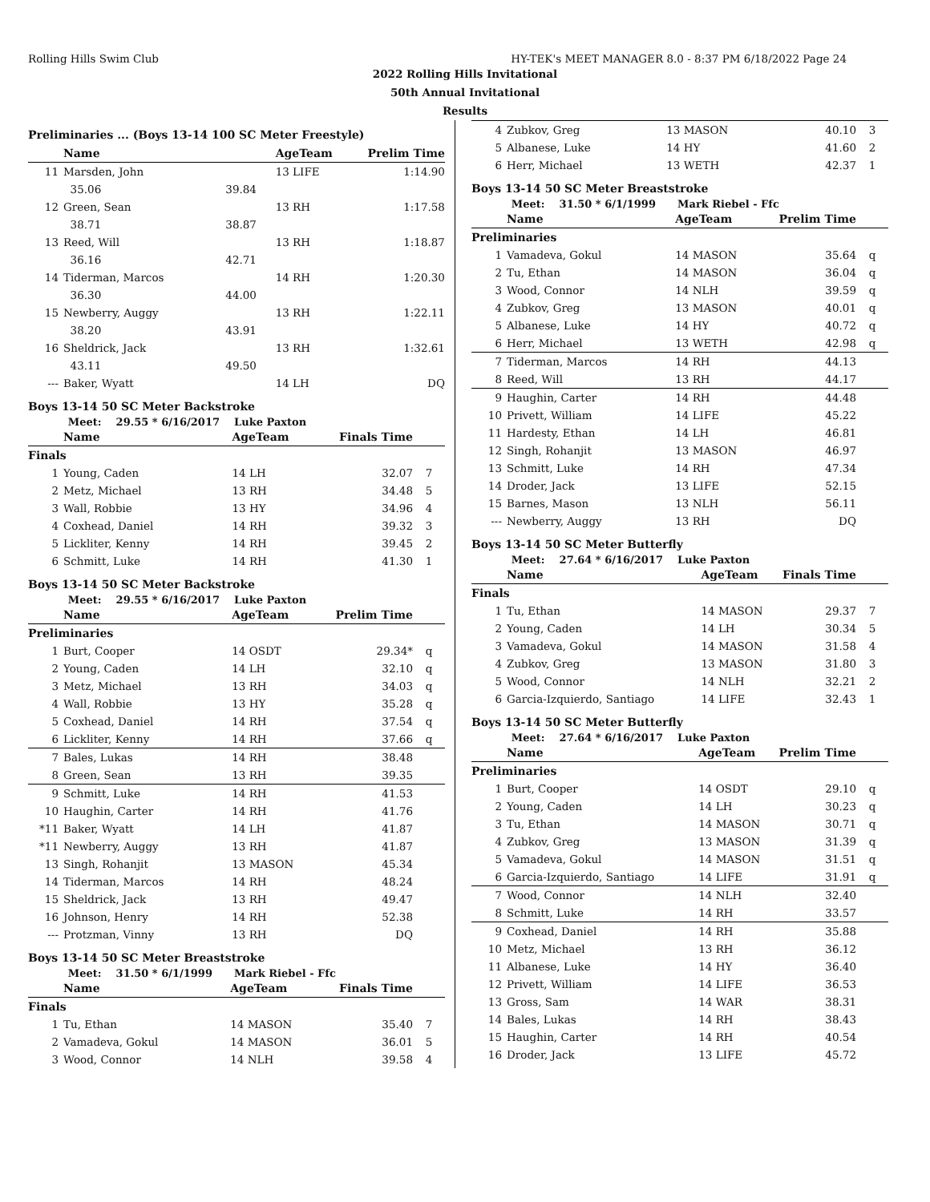Rolling Hills Swim Club HY-TEK's MEET MANAGER 8.0 - 8:37 PM 6/18/2022 Page 24
2022 Rolling Hills Invitational
50th Annual Invitational
Results
Preliminaries ... (Boys 13-14 100 SC Meter Freestyle)
| | Name | | AgeTeam | Prelim Time | |
| --- | --- | --- | --- | --- | --- |
| 11 | Marsden, John | | 13 LIFE | 1:14.90 | |
| | 35.06 | 39.84 | | | |
| 12 | Green, Sean | | 13 RH | 1:17.58 | |
| | 38.71 | 38.87 | | | |
| 13 | Reed, Will | | 13 RH | 1:18.87 | |
| | 36.16 | 42.71 | | | |
| 14 | Tiderman, Marcos | | 14 RH | 1:20.30 | |
| | 36.30 | 44.00 | | | |
| 15 | Newberry, Auggy | | 13 RH | 1:22.11 | |
| | 38.20 | 43.91 | | | |
| 16 | Sheldrick, Jack | | 13 RH | 1:32.61 | |
| | 43.11 | 49.50 | | | |
| --- | Baker, Wyatt | | 14 LH | DQ | |
Boys 13-14 50 SC Meter Backstroke
Meet: 29.55 * 6/16/2017 Luke Paxton
| | Name | AgeTeam | Finals Time | |
| --- | --- | --- | --- | --- |
| Finals | | | | |
| 1 | Young, Caden | 14 LH | 32.07 | 7 |
| 2 | Metz, Michael | 13 RH | 34.48 | 5 |
| 3 | Wall, Robbie | 13 HY | 34.96 | 4 |
| 4 | Coxhead, Daniel | 14 RH | 39.32 | 3 |
| 5 | Lickliter, Kenny | 14 RH | 39.45 | 2 |
| 6 | Schmitt, Luke | 14 RH | 41.30 | 1 |
Boys 13-14 50 SC Meter Backstroke
Meet: 29.55 * 6/16/2017 Luke Paxton
| | Name | AgeTeam | Prelim Time | |
| --- | --- | --- | --- | --- |
| Preliminaries | | | | |
| 1 | Burt, Cooper | 14 OSDT | 29.34* | q |
| 2 | Young, Caden | 14 LH | 32.10 | q |
| 3 | Metz, Michael | 13 RH | 34.03 | q |
| 4 | Wall, Robbie | 13 HY | 35.28 | q |
| 5 | Coxhead, Daniel | 14 RH | 37.54 | q |
| 6 | Lickliter, Kenny | 14 RH | 37.66 | q |
| 7 | Bales, Lukas | 14 RH | 38.48 | |
| 8 | Green, Sean | 13 RH | 39.35 | |
| 9 | Schmitt, Luke | 14 RH | 41.53 | |
| 10 | Haughin, Carter | 14 RH | 41.76 | |
| *11 | Baker, Wyatt | 14 LH | 41.87 | |
| *11 | Newberry, Auggy | 13 RH | 41.87 | |
| 13 | Singh, Rohanjit | 13 MASON | 45.34 | |
| 14 | Tiderman, Marcos | 14 RH | 48.24 | |
| 15 | Sheldrick, Jack | 13 RH | 49.47 | |
| 16 | Johnson, Henry | 14 RH | 52.38 | |
| --- | Protzman, Vinny | 13 RH | DQ | |
Boys 13-14 50 SC Meter Breaststroke
Meet: 31.50 * 6/1/1999 Mark Riebel - Ffc
| | Name | AgeTeam | Finals Time | |
| --- | --- | --- | --- | --- |
| Finals | | | | |
| 1 | Tu, Ethan | 14 MASON | 35.40 | 7 |
| 2 | Vamadeva, Gokul | 14 MASON | 36.01 | 5 |
| 3 | Wood, Connor | 14 NLH | 39.58 | 4 |
| 4 | Zubkov, Greg | 13 MASON | 40.10 | 3 |
| 5 | Albanese, Luke | 14 HY | 41.60 | 2 |
| 6 | Herr, Michael | 13 WETH | 42.37 | 1 |
Boys 13-14 50 SC Meter Breaststroke
Meet: 31.50 * 6/1/1999 Mark Riebel - Ffc
| | Name | AgeTeam | Prelim Time | |
| --- | --- | --- | --- | --- |
| Preliminaries | | | | |
| 1 | Vamadeva, Gokul | 14 MASON | 35.64 | q |
| 2 | Tu, Ethan | 14 MASON | 36.04 | q |
| 3 | Wood, Connor | 14 NLH | 39.59 | q |
| 4 | Zubkov, Greg | 13 MASON | 40.01 | q |
| 5 | Albanese, Luke | 14 HY | 40.72 | q |
| 6 | Herr, Michael | 13 WETH | 42.98 | q |
| 7 | Tiderman, Marcos | 14 RH | 44.13 | |
| 8 | Reed, Will | 13 RH | 44.17 | |
| 9 | Haughin, Carter | 14 RH | 44.48 | |
| 10 | Privett, William | 14 LIFE | 45.22 | |
| 11 | Hardesty, Ethan | 14 LH | 46.81 | |
| 12 | Singh, Rohanjit | 13 MASON | 46.97 | |
| 13 | Schmitt, Luke | 14 RH | 47.34 | |
| 14 | Droder, Jack | 13 LIFE | 52.15 | |
| 15 | Barnes, Mason | 13 NLH | 56.11 | |
| --- | Newberry, Auggy | 13 RH | DQ | |
Boys 13-14 50 SC Meter Butterfly
Meet: 27.64 * 6/16/2017 Luke Paxton
| | Name | AgeTeam | Finals Time | |
| --- | --- | --- | --- | --- |
| Finals | | | | |
| 1 | Tu, Ethan | 14 MASON | 29.37 | 7 |
| 2 | Young, Caden | 14 LH | 30.34 | 5 |
| 3 | Vamadeva, Gokul | 14 MASON | 31.58 | 4 |
| 4 | Zubkov, Greg | 13 MASON | 31.80 | 3 |
| 5 | Wood, Connor | 14 NLH | 32.21 | 2 |
| 6 | Garcia-Izquierdo, Santiago | 14 LIFE | 32.43 | 1 |
Boys 13-14 50 SC Meter Butterfly
Meet: 27.64 * 6/16/2017 Luke Paxton
| | Name | AgeTeam | Prelim Time | |
| --- | --- | --- | --- | --- |
| Preliminaries | | | | |
| 1 | Burt, Cooper | 14 OSDT | 29.10 | q |
| 2 | Young, Caden | 14 LH | 30.23 | q |
| 3 | Tu, Ethan | 14 MASON | 30.71 | q |
| 4 | Zubkov, Greg | 13 MASON | 31.39 | q |
| 5 | Vamadeva, Gokul | 14 MASON | 31.51 | q |
| 6 | Garcia-Izquierdo, Santiago | 14 LIFE | 31.91 | q |
| 7 | Wood, Connor | 14 NLH | 32.40 | |
| 8 | Schmitt, Luke | 14 RH | 33.57 | |
| 9 | Coxhead, Daniel | 14 RH | 35.88 | |
| 10 | Metz, Michael | 13 RH | 36.12 | |
| 11 | Albanese, Luke | 14 HY | 36.40 | |
| 12 | Privett, William | 14 LIFE | 36.53 | |
| 13 | Gross, Sam | 14 WAR | 38.31 | |
| 14 | Bales, Lukas | 14 RH | 38.43 | |
| 15 | Haughin, Carter | 14 RH | 40.54 | |
| 16 | Droder, Jack | 13 LIFE | 45.72 | |